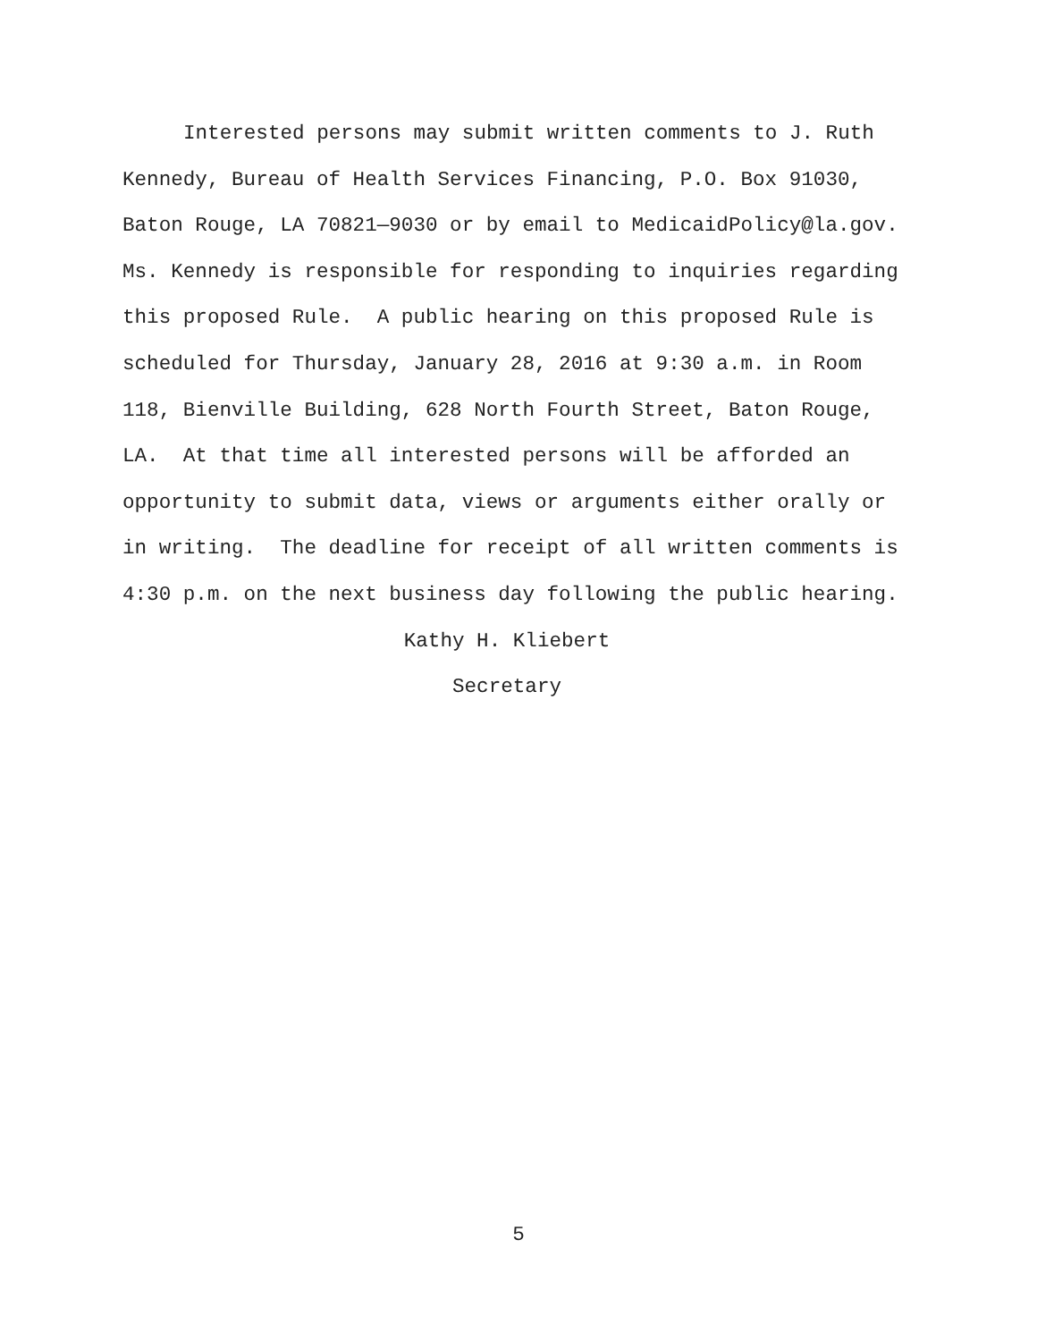Interested persons may submit written comments to J. Ruth Kennedy, Bureau of Health Services Financing, P.O. Box 91030, Baton Rouge, LA 70821—9030 or by email to MedicaidPolicy@la.gov. Ms. Kennedy is responsible for responding to inquiries regarding this proposed Rule. A public hearing on this proposed Rule is scheduled for Thursday, January 28, 2016 at 9:30 a.m. in Room 118, Bienville Building, 628 North Fourth Street, Baton Rouge, LA. At that time all interested persons will be afforded an opportunity to submit data, views or arguments either orally or in writing. The deadline for receipt of all written comments is 4:30 p.m. on the next business day following the public hearing.
Kathy H. Kliebert
Secretary
5